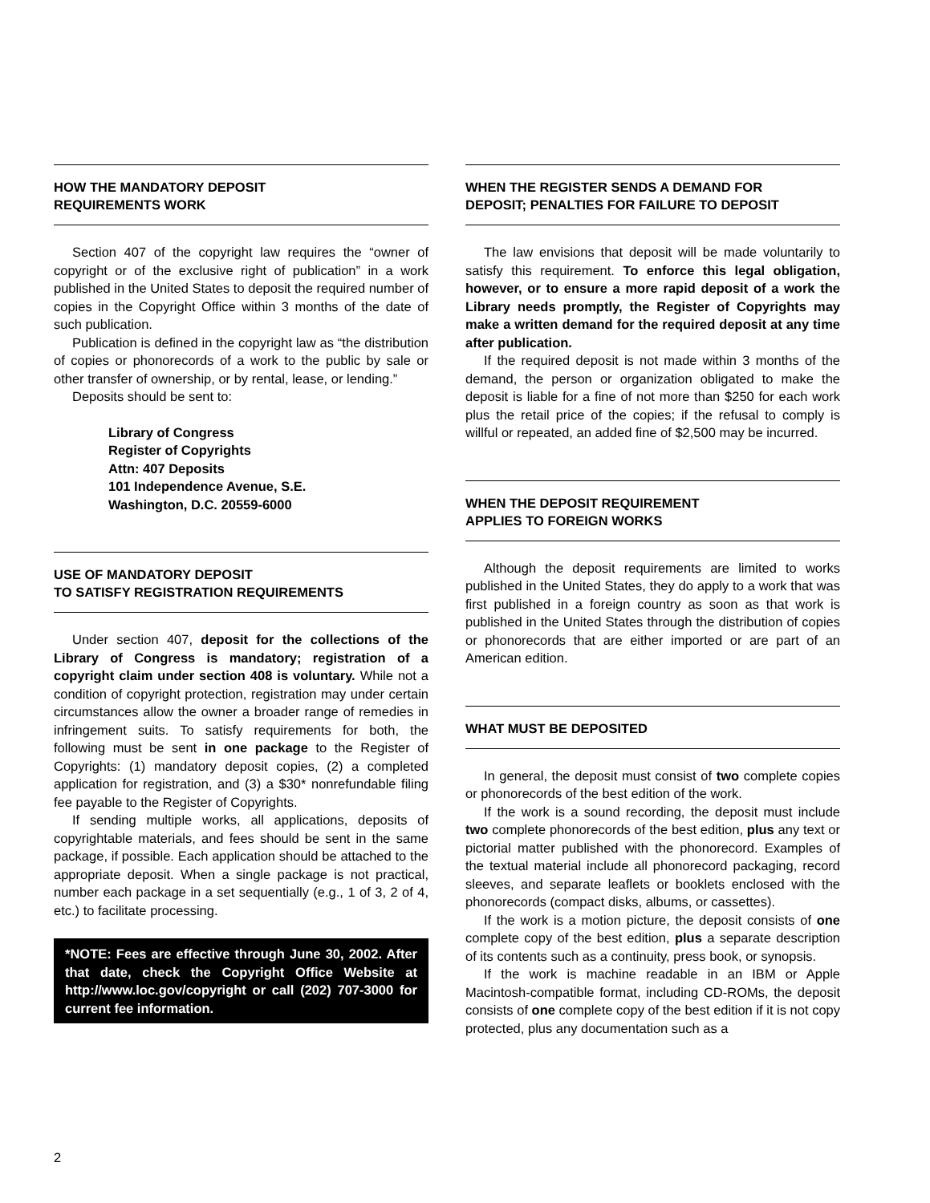HOW THE MANDATORY DEPOSIT
REQUIREMENTS WORK
Section 407 of the copyright law requires the “owner of copyright or of the exclusive right of publication” in a work published in the United States to deposit the required number of copies in the Copyright Office within 3 months of the date of such publication.
Publication is defined in the copyright law as “the distribution of copies or phonorecords of a work to the public by sale or other transfer of ownership, or by rental, lease, or lending.”
Deposits should be sent to:
Library of Congress
Register of Copyrights
Attn: 407 Deposits
101 Independence Avenue, S.E.
Washington, D.C. 20559-6000
USE OF MANDATORY DEPOSIT
TO SATISFY REGISTRATION REQUIREMENTS
Under section 407, deposit for the collections of the Library of Congress is mandatory; registration of a copyright claim under section 408 is voluntary. While not a condition of copyright protection, registration may under certain circumstances allow the owner a broader range of remedies in infringement suits. To satisfy requirements for both, the following must be sent in one package to the Register of Copyrights: (1) mandatory deposit copies, (2) a completed application for registration, and (3) a $30* nonrefundable filing fee payable to the Register of Copyrights.
If sending multiple works, all applications, deposits of copyrightable materials, and fees should be sent in the same package, if possible. Each application should be attached to the appropriate deposit. When a single package is not practical, number each package in a set sequentially (e.g., 1 of 3, 2 of 4, etc.) to facilitate processing.
*NOTE: Fees are effective through June 30, 2002. After that date, check the Copyright Office Website at http://www.loc.gov/copyright or call (202) 707-3000 for current fee information.
WHEN THE REGISTER SENDS A DEMAND FOR
DEPOSIT; PENALTIES FOR FAILURE TO DEPOSIT
The law envisions that deposit will be made voluntarily to satisfy this requirement. To enforce this legal obligation, however, or to ensure a more rapid deposit of a work the Library needs promptly, the Register of Copyrights may make a written demand for the required deposit at any time after publication.
If the required deposit is not made within 3 months of the demand, the person or organization obligated to make the deposit is liable for a fine of not more than $250 for each work plus the retail price of the copies; if the refusal to comply is willful or repeated, an added fine of $2,500 may be incurred.
WHEN THE DEPOSIT REQUIREMENT
APPLIES TO FOREIGN WORKS
Although the deposit requirements are limited to works published in the United States, they do apply to a work that was first published in a foreign country as soon as that work is published in the United States through the distribution of copies or phonorecords that are either imported or are part of an American edition.
WHAT MUST BE DEPOSITED
In general, the deposit must consist of two complete copies or phonorecords of the best edition of the work.
If the work is a sound recording, the deposit must include two complete phonorecords of the best edition, plus any text or pictorial matter published with the phonorecord. Examples of the textual material include all phonorecord packaging, record sleeves, and separate leaflets or booklets enclosed with the phonorecords (compact disks, albums, or cassettes).
If the work is a motion picture, the deposit consists of one complete copy of the best edition, plus a separate description of its contents such as a continuity, press book, or synopsis.
If the work is machine readable in an IBM or Apple Macintosh-compatible format, including CD-ROMs, the deposit consists of one complete copy of the best edition if it is not copy protected, plus any documentation such as a
2